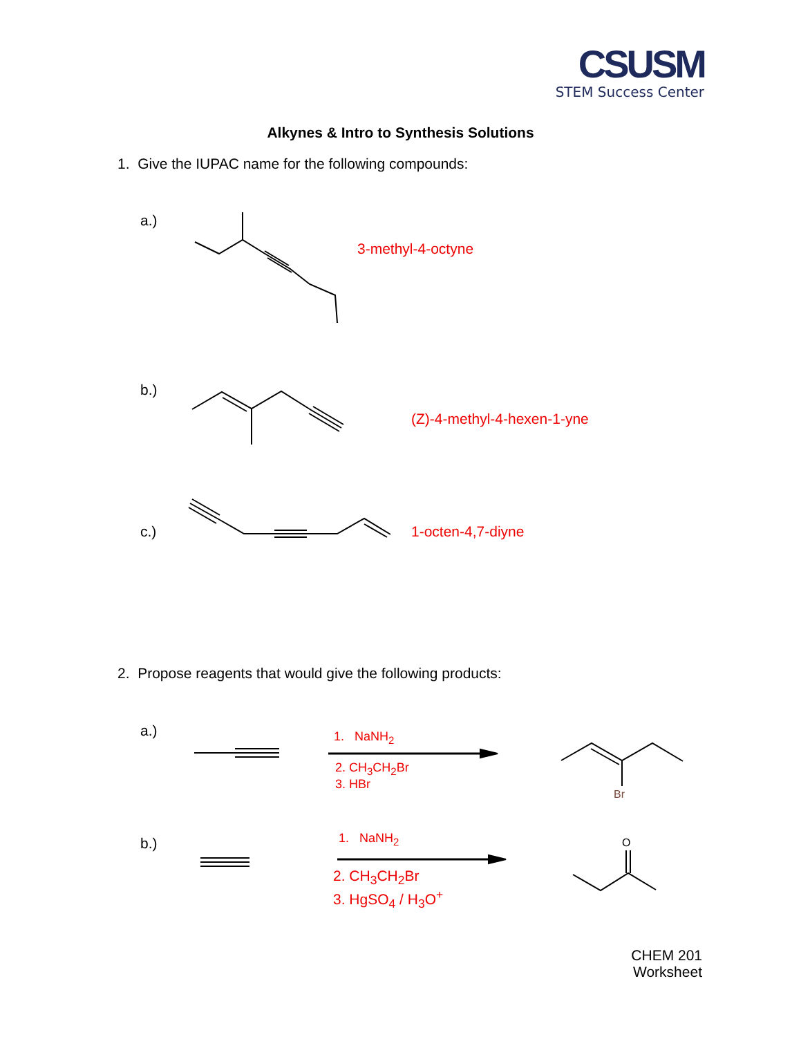CSUSM
STEM Success Center
Alkynes & Intro to Synthesis Solutions
1. Give the IUPAC name for the following compounds:
a.)
3-methyl-4-octyne
b.)
(Z)-4-methyl-4-hexen-1-yne
c.) 1-octen-4,7-diyne
2. Propose reagents that would give the following products:
a.) 1. NaNH<sub>2</sub>
2. CH<sub>3</sub>CH<sub>2</sub>Br
3. HBr
Br
b.) 1. NaNH<sub>2</sub>
2. CH<sub>3</sub>CH<sub>2</sub>Br
3. HgSO<sub>4</sub> / H<sub>3</sub>O<sup>+</sup>
O
CHEM 201
Worksheet